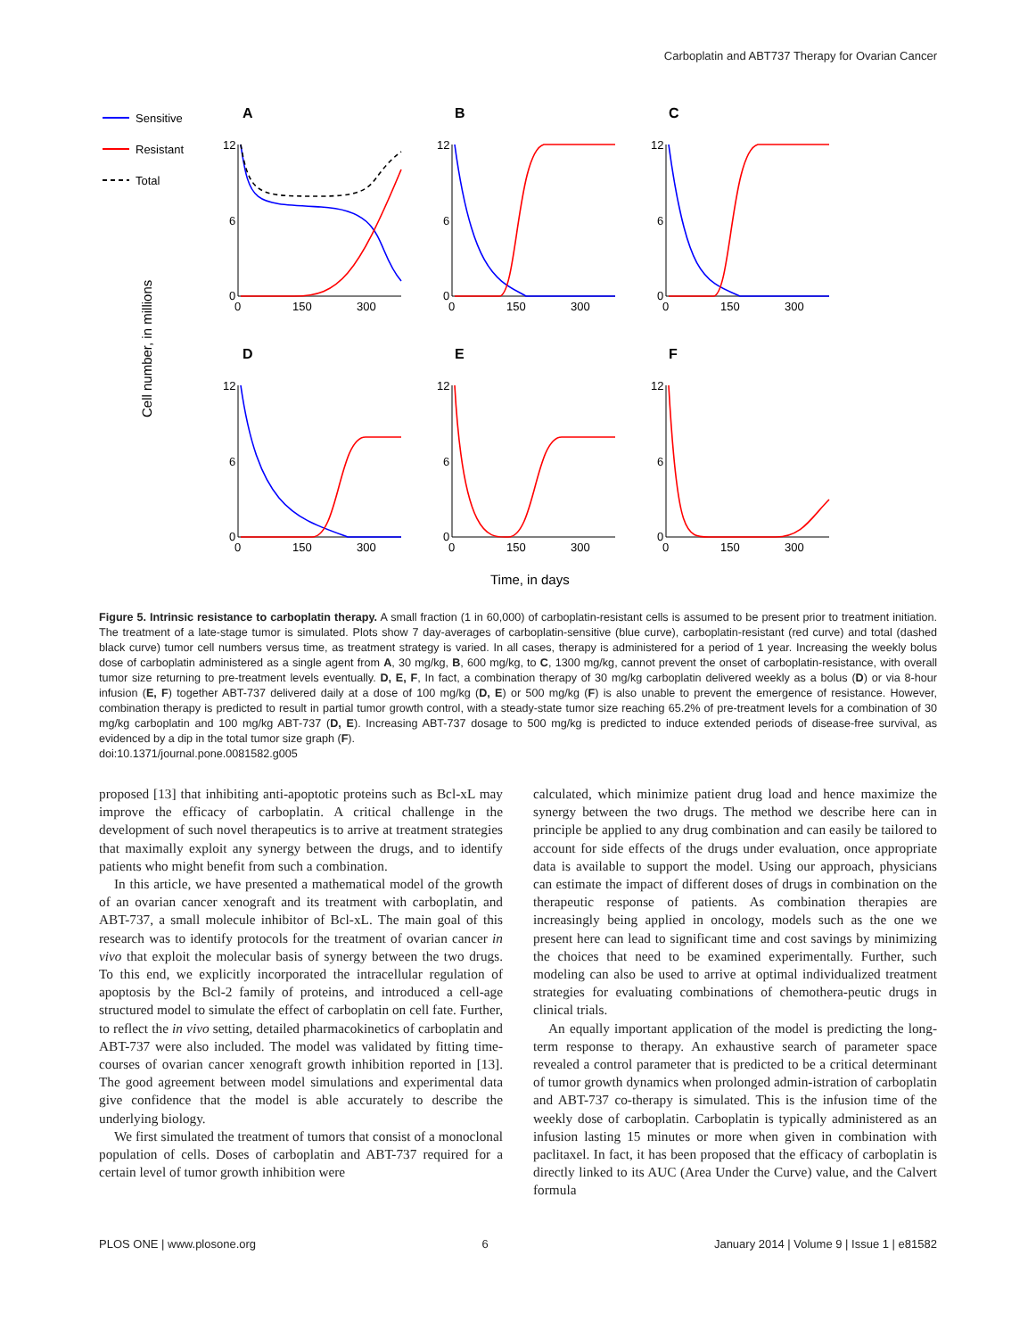Carboplatin and ABT737 Therapy for Ovarian Cancer
Sensitive
Resistant
Total
Cell number, in millions
Time, in days
A
B
C
D
E
F
12
6
0
0
150
300
12
6
0
0
150
300
12
6
0
0
150
300
12
6
0
0
150
300
12
6
0
0
150
300
12
6
0
0
150
300
Figure 5. Intrinsic resistance to carboplatin therapy. A small fraction (1 in 60,000) of carboplatin-resistant cells is assumed to be present prior to treatment initiation. The treatment of a late-stage tumor is simulated. Plots show 7 day-averages of carboplatin-sensitive (blue curve), carboplatin-resistant (red curve) and total (dashed black curve) tumor cell numbers versus time, as treatment strategy is varied. In all cases, therapy is administered for a period of 1 year. Increasing the weekly bolus dose of carboplatin administered as a single agent from A, 30 mg/kg, B, 600 mg/kg, to C, 1300 mg/kg, cannot prevent the onset of carboplatin-resistance, with overall tumor size returning to pre-treatment levels eventually. D, E, F, In fact, a combination therapy of 30 mg/kg carboplatin delivered weekly as a bolus (D) or via 8-hour infusion (E, F) together ABT-737 delivered daily at a dose of 100 mg/kg (D, E) or 500 mg/kg (F) is also unable to prevent the emergence of resistance. However, combination therapy is predicted to result in partial tumor growth control, with a steady-state tumor size reaching 65.2% of pre-treatment levels for a combination of 30 mg/kg carboplatin and 100 mg/kg ABT-737 (D, E). Increasing ABT-737 dosage to 500 mg/kg is predicted to induce extended periods of disease-free survival, as evidenced by a dip in the total tumor size graph (F).
doi:10.1371/journal.pone.0081582.g005
proposed [13] that inhibiting anti-apoptotic proteins such as Bcl-xL may improve the efficacy of carboplatin. A critical challenge in the development of such novel therapeutics is to arrive at treatment strategies that maximally exploit any synergy between the drugs, and to identify patients who might benefit from such a combination.
In this article, we have presented a mathematical model of the growth of an ovarian cancer xenograft and its treatment with carboplatin, and ABT-737, a small molecule inhibitor of Bcl-xL. The main goal of this research was to identify protocols for the treatment of ovarian cancer in vivo that exploit the molecular basis of synergy between the two drugs. To this end, we explicitly incorporated the intracellular regulation of apoptosis by the Bcl-2 family of proteins, and introduced a cell-age structured model to simulate the effect of carboplatin on cell fate. Further, to reflect the in vivo setting, detailed pharmacokinetics of carboplatin and ABT-737 were also included. The model was validated by fitting time-courses of ovarian cancer xenograft growth inhibition reported in [13]. The good agreement between model simulations and experimental data give confidence that the model is able accurately to describe the underlying biology.
We first simulated the treatment of tumors that consist of a monoclonal population of cells. Doses of carboplatin and ABT-737 required for a certain level of tumor growth inhibition were
calculated, which minimize patient drug load and hence maximize the synergy between the two drugs. The method we describe here can in principle be applied to any drug combination and can easily be tailored to account for side effects of the drugs under evaluation, once appropriate data is available to support the model. Using our approach, physicians can estimate the impact of different doses of drugs in combination on the therapeutic response of patients. As combination therapies are increasingly being applied in oncology, models such as the one we present here can lead to significant time and cost savings by minimizing the choices that need to be examined experimentally. Further, such modeling can also be used to arrive at optimal individualized treatment strategies for evaluating combinations of chemothera-peutic drugs in clinical trials.
An equally important application of the model is predicting the long-term response to therapy. An exhaustive search of parameter space revealed a control parameter that is predicted to be a critical determinant of tumor growth dynamics when prolonged admin-istration of carboplatin and ABT-737 co-therapy is simulated. This is the infusion time of the weekly dose of carboplatin. Carboplatin is typically administered as an infusion lasting 15 minutes or more when given in combination with paclitaxel. In fact, it has been proposed that the efficacy of carboplatin is directly linked to its AUC (Area Under the Curve) value, and the Calvert formula
PLOS ONE | www.plosone.org 6 January 2014 | Volume 9 | Issue 1 | e81582